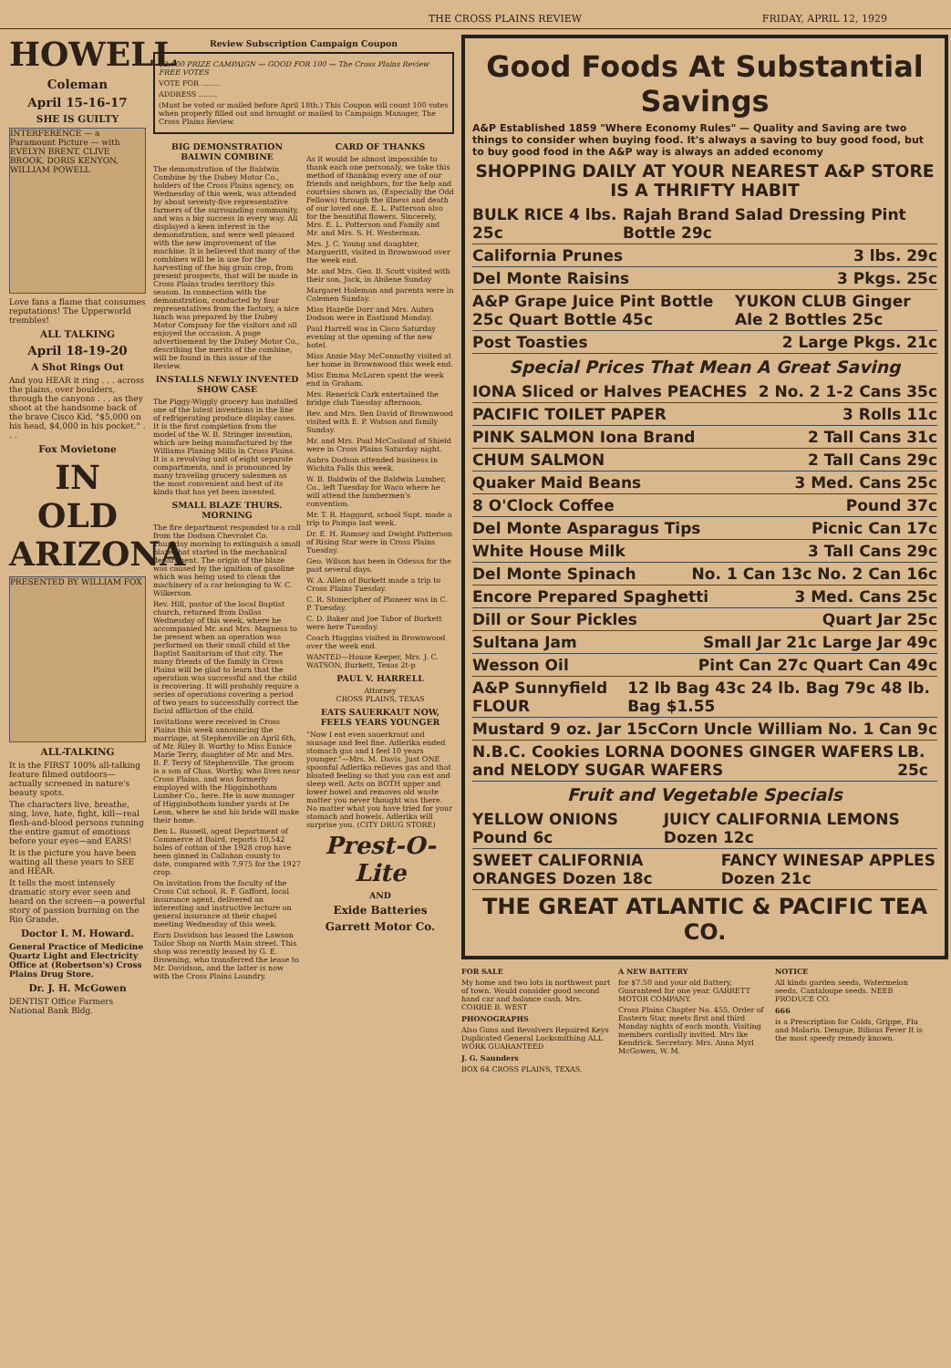THE CROSS PLAINS REVIEW FRIDAY, APRIL 12, 1929
HOWELL
Coleman
April 15-16-17
SHE IS GUILTY
INTERFERENCE — a Paramount Picture — with EVELYN BRENT, CLIVE BROOK, DORIS KENYON, WILLIAM POWELL
Love fans a flame that consumes reputations! The Upperworld trembles!
ALL TALKING
April 18-19-20
A Shot Rings Out
And you HEAR it ring . . . across the plains, over boulders, through the canyons . . . as they shoot at the handsome back of the brave Cisco Kid, "$5,000 on his head, $4,000 in his pocket." . . .
Fox Movietone
IN OLD ARIZONA
PRESENTED BY WILLIAM FOX
ALL-TALKING
It is the FIRST 100% all-talking feature filmed outdoors—actually screened in nature's beauty spots.
The characters live, breathe, sing, love, hate, fight, kill—real flesh-and-blood persons running the entire gamut of emotions before your eyes—and EARS!
It is the picture you have been waiting all these years to SEE and HEAR.
It tells the most intensely dramatic story ever seen and heard on the screen—a powerful story of passion burning on the Rio Grande.
Doctor I. M. Howard.
General Practice of Medicine Quartz Light and Electricity Office at (Robertson's) Cross Plains Drug Store.
Dr. J. H. McGowen
DENTIST Office Farmers National Bank Bldg.
Review Subscription Campaign Coupon
$2,000 PRIZE CAMPAIGN — GOOD FOR 100 — The Cross Plains Review FREE VOTES
VOTE FOR ........
ADDRESS ........
(Must be voted or mailed before April 18th.) This Coupon will count 100 votes when properly filled out and brought or mailed to Campaign Manager, The Cross Plains Review.
BIG DEMONSTRATION BALWIN COMBINE
The demonstration of the Baldwin Combine by the Dubey Motor Co., holders of the Cross Plains agency, on Wednesday of this week, was attended by about seventy-five representative farmers of the surrounding community, and was a big success in every way. All displayed a keen interest in the demonstration, and were well pleased with the new improvement of the machine. It is believed that many of the combines will be in use for the harvesting of the big grain crop, from present prospects, that will be made in Cross Plains trades territory this season. In connection with the demonstration, conducted by four representatives from the factory, a nice lunch was prepared by the Dubey Motor Company for the visitors and all enjoyed the occasion. A page advertisement by the Dubey Motor Co., describing the merits of the combine, will be found in this issue of the Review.
INSTALLS NEWLY INVENTED SHOW CASE
The Piggy-Wiggly grocery has installed one of the latest inventions in the line of refrigerating produce display cases. It is the first completion from the model of the W. B. Stringer invention, which are being manufactured by the Williams Planing Mills in Cross Plains. It is a revolving unit of eight separate compartments, and is pronounced by many traveling grocery salesmen as the most convenient and best of its kinds that has yet been invented.
SMALL BLAZE THURS. MORNING
The fire department responded to a call from the Dodson Chevrolet Co. Thursday morning to extinguish a small blaze that started in the mechanical department. The origin of the blaze was caused by the ignition of gasoline which was being used to clean the machinery of a car belonging to W. C. Wilkerson.
Rev. Hill, pastor of the local Baptist church, returned from Dallas Wednesday of this week, where he accompanied Mr. and Mrs. Magness to be present when an operation was performed on their small child at the Baptist Sanitarium of that city. The many friends of the family in Cross Plains will be glad to learn that the operation was successful and the child is recovering. It will probably require a series of operations covering a period of two years to successfully correct the facial affliction of the child.
Invitations were received in Cross Plains this week announcing the marriage, at Stephenville on April 6th, of Mr. Riley B. Worthy to Miss Eunice Marie Terry, daughter of Mr. and Mrs. B. F. Terry of Stephenville. The groom is a son of Chas. Worthy, who lives near Cross Plains, and was formerly employed with the Higginbotham Lumber Co., here. He is now manager of Higginbothom lumber yards at De Leon, where he and his bride will make their home.
Ben L. Russell, agent Department of Commerce at Baird, reports 10,542 bales of cotton of the 1928 crop have been ginned in Callahan county to date, compared with 7,975 for the 1927 crop.
On invitation from the faculty of the Cross Cut school, R. F. Gafford, local insurance agent, delivered an interesting and instructive lecture on general insurance at their chapel meeting Wednesday of this week.
Earn Davidson has leased the Lawson Tailor Shop on North Main street. This shop was recently leased by G. E. Browning, who transferred the lease to Mr. Davidson, and the latter is now with the Cross Plains Laundry.
CARD OF THANKS
As it would be almost impossible to thank each one personaly, we take this method of thanking every one of our friends and neighbors, for the help and courtsies shown us, (Especially the Odd Fellows) through the illness and death of our loved one. E. L. Patterson also for the beautiful flowers. Sincerely, Mrs. E. L. Potterson and Family and Mr. and Mrs. S. H. Westerman.
Mrs. J. C. Young and daughter, Margueritt, visited in Brownwood over the week end.
Mr. and Mrs. Geo. B. Scott visited with their son, Jack, in Abilene Sunday
Margaret Holeman and parents were in Colemen Sunday.
Miss Hazelle Dorr and Mrs. Aubra Dodson were in Eastland Monday.
Paul Harrell was in Cisco Saturday evening at the opening of the new hotel.
Miss Annie May McConnothy visited at her home in Brownwood this week end.
Miss Emma McLaren spent the week end in Graham.
Mrs. Renerick Cark entertained the bridge club Tuesday afternoon.
Rev. and Mrs. Ben David of Brownwood visited with E. P. Watson and family Sunday.
Mr. and Mrs. Paul McCasland of Shield were in Cross Plains Saturday night.
Aubra Dodson attended business in Wichita Falls this week.
W. B. Baldwin of the Baldwin Lumber, Co., left Tuesday for Waco where he will attend the lumbermen's convention.
Mr. T. R. Haggard, school Supt. made a trip to Pampa last week.
Dr. E. H. Ramsey and Dwight Patterson of Rising Star were in Cross Plains Tuesday.
Geo. Wilson has been in Odessa for the past several days.
W. A. Allen of Burkett made a trip to Cross Plains Tuesday.
C. R. Stonecipher of Pioneer was in C. P. Tuesday.
C. D. Baker and Joe Tabor of Burkett were here Tuesday.
Coach Huggins visited in Brownwood over the week end.
WANTED—House Keeper, Mrs. J. C. WATSON, Burkett, Texas 2t-p
PAUL V. HARRELL
Attorney
CROSS PLAINS, TEXAS
EATS SAUERKAUT NOW, FEELS YEARS YOUNGER
"Now I eat even sauerkraut and sausage and feel fine. Adlerika ended stomach gas and I feel 10 years younger."—Mrs. M. Davis. Just ONE spoonful Adlerika relieves gas and that bloated feeling so that you can eat and sleep well. Acts on BOTH upper and lower bowel and removes old waste matter you never thought was there. No matter what you have tried for your stomach and bowels, Adlerika will surprise you. (CITY DRUG STORE)
Prest-O-Lite
AND
Exide Batteries
Garrett Motor Co.
Good Foods At Substantial Savings
A&P Established 1859 "Where Economy Rules" — Quality and Saving are two things to consider when buying food. It's always a saving to buy good food, but to buy good food in the A&P way is always an added economy
SHOPPING DAILY AT YOUR NEAREST A&P STORE IS A THRIFTY HABIT
BULK RICE 4 lbs. 25c Rajah Brand Salad Dressing Pint Bottle 29c
California Prunes 3 lbs. 29c
Del Monte Raisins 3 Pkgs. 25c
A&P Grape Juice Pint Bottle 25c Quart Bottle 45c YUKON CLUB Ginger Ale 2 Bottles 25c
Post Toasties 2 Large Pkgs. 21c
Special Prices That Mean A Great Saving
IONA Sliced or Halves PEACHES 2 No. 2 1-2 Cans 35c
PACIFIC TOILET PAPER 3 Rolls 11c
PINK SALMON Iona Brand 2 Tall Cans 31c
CHUM SALMON 2 Tall Cans 29c
Quaker Maid Beans 3 Med. Cans 25c
8 O'Clock Coffee Pound 37c
Del Monte Asparagus Tips Picnic Can 17c
White House Milk 3 Tall Cans 29c
Del Monte Spinach No. 1 Can 13c No. 2 Can 16c
Encore Prepared Spaghetti 3 Med. Cans 25c
Dill or Sour Pickles Quart Jar 25c
Sultana Jam Small Jar 21c Large Jar 49c
Wesson Oil Pint Can 27c Quart Can 49c
A&P Sunnyfield FLOUR 12 lb Bag 43c 24 lb. Bag 79c 48 lb. Bag $1.55
Mustard 9 oz. Jar 15c Corn Uncle William No. 1 Can 9c
N.B.C. Cookies LORNA DOONES GINGER WAFERS and NELODY SUGAR WAFERS LB. 25c
Fruit and Vegetable Specials
YELLOW ONIONS Pound 6c JUICY CALIFORNIA LEMONS Dozen 12c
SWEET CALIFORNIA ORANGES Dozen 18c FANCY WINESAP APPLES Dozen 21c
THE GREAT ATLANTIC & PACIFIC TEA CO.
FOR SALE
My home and two lots in northwest part of town. Would consider good second hand car and balance cash. Mrs. CORRIE B. WEST
PHONOGRAPHS
Also Guns and Revolvers Repaired Keys Duplicated General Locksmithing ALL WORK GUARANTEED
J. G. Saunders
BOX 64 CROSS PLAINS, TEXAS.
A NEW BATTERY
for $7.50 and your old Battery, Guaranteed for one year. GARRETT MOTOR COMPANY.
Cross Plains Chapter No. 455, Order of Eastern Star, meets first and third Monday nights of each month. Visiting members cordially invited. Mrs Ike Kendrick. Secretary. Mrs. Anna Myrl McGowen, W. M.
NOTICE
All kinds garden seeds, Watermelon seeds, Cantaloupe seeds. NEEB PRODUCE CO.
666
is a Prescription for Colds, Grippe, Flu and Malaria. Dengue, Bilious Fever It is the most speedy remedy known.